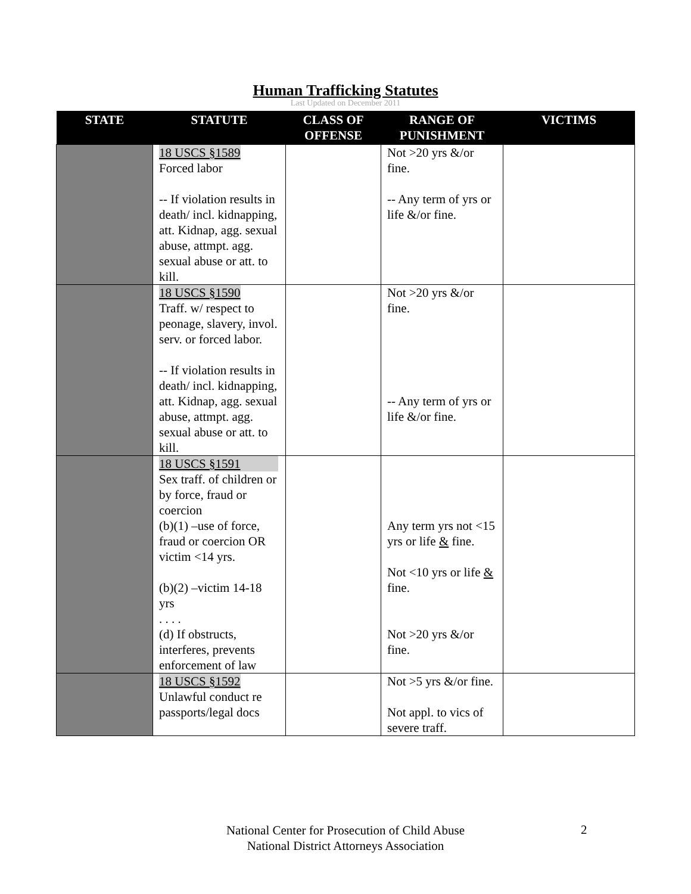Human Trafficking Statutes
Last Updated on December 2011
| STATE | STATUTE | CLASS OF OFFENSE | RANGE OF PUNISHMENT | VICTIMS |
| --- | --- | --- | --- | --- |
| | 18 USCS §1589 Forced labor -- If violation results in death/ incl. kidnapping, att. Kidnap, agg. sexual abuse, attmpt. agg. sexual abuse or att. to kill. | | Not >20 yrs &/or fine. -- Any term of yrs or life &/or fine. | |
| | 18 USCS §1590 Traff. w/ respect to peonage, slavery, invol. serv. or forced labor. -- If violation results in death/ incl. kidnapping, att. Kidnap, agg. sexual abuse, attmpt. agg. sexual abuse or att. to kill. | | Not >20 yrs &/or fine. -- Any term of yrs or life &/or fine. | |
| | 18 USCS §1591 Sex traff. of children or by force, fraud or coercion (b)(1) –use of force, fraud or coercion OR victim <14 yrs. (b)(2) –victim 14-18 yrs . . . . (d) If obstructs, interferes, prevents enforcement of law | | Any term yrs not <15 yrs or life & fine. Not <10 yrs or life & fine. Not >20 yrs &/or fine. | |
| | 18 USCS §1592 Unlawful conduct re passports/legal docs | | Not >5 yrs &/or fine. Not appl. to vics of severe traff. | |
National Center for Prosecution of Child Abuse
National District Attorneys Association
2